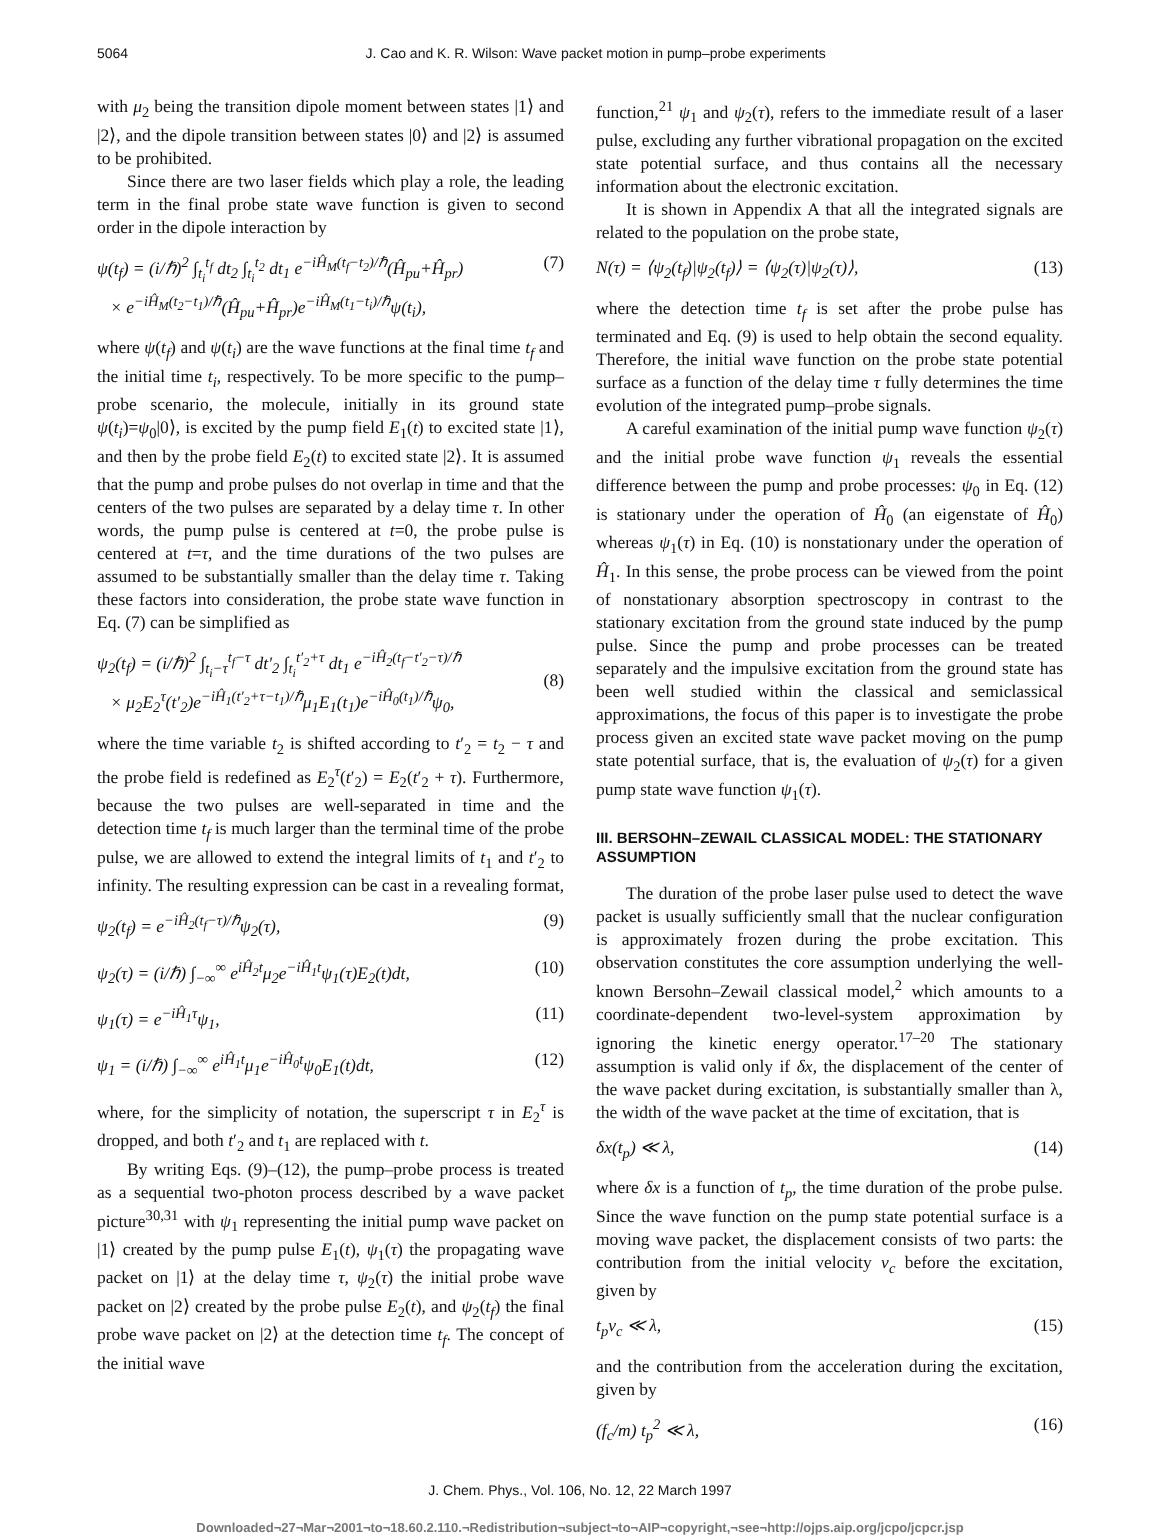5064 J. Cao and K. R. Wilson: Wave packet motion in pump–probe experiments
with μ<sub>2</sub> being the transition dipole moment between states |1⟩ and |2⟩, and the dipole transition between states |0⟩ and |2⟩ is assumed to be prohibited.
Since there are two laser fields which play a role, the leading term in the final probe state wave function is given to second order in the dipole interaction by
ψ(t<sub>f</sub>) = (i/ℏ)<sup>2</sup> ∫<sub>t<sub>i</sub></sub><sup>t<sub>f</sub></sup> dt<sub>2</sub> ∫<sub>t<sub>i</sub></sub><sup>t<sub>2</sub></sup> dt<sub>1</sub> e<sup>−iĤ<sub>M</sub>(t<sub>f</sub>−t<sub>2</sub>)/ℏ</sup>(Ĥ<sub>pu</sub>+Ĥ<sub>pr</sub>)
× e<sup>−iĤ<sub>M</sub>(t<sub>2</sub>−t<sub>1</sub>)/ℏ</sup>(Ĥ<sub>pu</sub>+Ĥ<sub>pr</sub>)e<sup>−iĤ<sub>M</sub>(t<sub>1</sub>−t<sub>i</sub>)/ℏ</sup>ψ(t<sub>i</sub>), (7)
where ψ(t<sub>f</sub>) and ψ(t<sub>i</sub>) are the wave functions at the final time t<sub>f</sub> and the initial time t<sub>i</sub>, respectively. To be more specific to the pump–probe scenario, the molecule, initially in its ground state ψ(t<sub>i</sub>)=ψ<sub>0</sub>|0⟩, is excited by the pump field E<sub>1</sub>(t) to excited state |1⟩, and then by the probe field E<sub>2</sub>(t) to excited state |2⟩. It is assumed that the pump and probe pulses do not overlap in time and that the centers of the two pulses are separated by a delay time τ. In other words, the pump pulse is centered at t=0, the probe pulse is centered at t=τ, and the time durations of the two pulses are assumed to be substantially smaller than the delay time τ. Taking these factors into consideration, the probe state wave function in Eq. (7) can be simplified as
ψ<sub>2</sub>(t<sub>f</sub>) = (i/ℏ)<sup>2</sup> ∫<sub>t<sub>i</sub>−τ</sub><sup>t<sub>f</sub>−τ</sup> dt′<sub>2</sub> ∫<sub>t<sub>i</sub></sub><sup>t′<sub>2</sub>+τ</sup> dt<sub>1</sub> e<sup>−iĤ<sub>2</sub>(t<sub>f</sub>−t′<sub>2</sub>−τ)/ℏ</sup>
× μ<sub>2</sub>E<sub>2</sub><sup>τ</sup>(t′<sub>2</sub>)e<sup>−iĤ<sub>1</sub>(t′<sub>2</sub>+τ−t<sub>1</sub>)/ℏ</sup>μ<sub>1</sub>E<sub>1</sub>(t<sub>1</sub>)e<sup>−iĤ<sub>0</sub>(t<sub>1</sub>)/ℏ</sup>ψ<sub>0</sub>,
(8)
where the time variable t<sub>2</sub> is shifted according to t′<sub>2</sub> = t<sub>2</sub> − τ and the probe field is redefined as E<sub>2</sub><sup>τ</sup>(t′<sub>2</sub>) = E<sub>2</sub>(t′<sub>2</sub> + τ). Furthermore, because the two pulses are well-separated in time and the detection time t<sub>f</sub> is much larger than the terminal time of the probe pulse, we are allowed to extend the integral limits of t<sub>1</sub> and t′<sub>2</sub> to infinity. The resulting expression can be cast in a revealing format,
ψ<sub>2</sub>(t<sub>f</sub>) = e<sup>−iĤ<sub>2</sub>(t<sub>f</sub>−τ)/ℏ</sup>ψ<sub>2</sub>(τ), (9)
ψ<sub>2</sub>(τ) = (i/ℏ) ∫<sub>−∞</sub><sup>∞</sup> e<sup>iĤ<sub>2</sub>t</sup>μ<sub>2</sub>e<sup>−iĤ<sub>1</sub>t</sup>ψ<sub>1</sub>(τ)E<sub>2</sub>(t)dt, (10)
ψ<sub>1</sub>(τ) = e<sup>−iĤ<sub>1</sub>τ</sup>ψ<sub>1</sub>, (11)
ψ<sub>1</sub> = (i/ℏ) ∫<sub>−∞</sub><sup>∞</sup> e<sup>iĤ<sub>1</sub>t</sup>μ<sub>1</sub>e<sup>−iĤ<sub>0</sub>t</sup>ψ<sub>0</sub>E<sub>1</sub>(t)dt, (12)
where, for the simplicity of notation, the superscript τ in E<sub>2</sub><sup>τ</sup> is dropped, and both t′<sub>2</sub> and t<sub>1</sub> are replaced with t.
By writing Eqs. (9)–(12), the pump–probe process is treated as a sequential two-photon process described by a wave packet picture<sup>30,31</sup> with ψ<sub>1</sub> representing the initial pump wave packet on |1⟩ created by the pump pulse E<sub>1</sub>(t), ψ<sub>1</sub>(τ) the propagating wave packet on |1⟩ at the delay time τ, ψ<sub>2</sub>(τ) the initial probe wave packet on |2⟩ created by the probe pulse E<sub>2</sub>(t), and ψ<sub>2</sub>(t<sub>f</sub>) the final probe wave packet on |2⟩ at the detection time t<sub>f</sub>. The concept of the initial wave
function,<sup>21</sup> ψ<sub>1</sub> and ψ<sub>2</sub>(τ), refers to the immediate result of a laser pulse, excluding any further vibrational propagation on the excited state potential surface, and thus contains all the necessary information about the electronic excitation.
It is shown in Appendix A that all the integrated signals are related to the population on the probe state,
N(τ) = ⟨ψ<sub>2</sub>(t<sub>f</sub>)|ψ<sub>2</sub>(t<sub>f</sub>)⟩ = ⟨ψ<sub>2</sub>(τ)|ψ<sub>2</sub>(τ)⟩, (13)
where the detection time t<sub>f</sub> is set after the probe pulse has terminated and Eq. (9) is used to help obtain the second equality. Therefore, the initial wave function on the probe state potential surface as a function of the delay time τ fully determines the time evolution of the integrated pump–probe signals.
A careful examination of the initial pump wave function ψ<sub>2</sub>(τ) and the initial probe wave function ψ<sub>1</sub> reveals the essential difference between the pump and probe processes: ψ<sub>0</sub> in Eq. (12) is stationary under the operation of Ĥ<sub>0</sub> (an eigenstate of Ĥ<sub>0</sub>) whereas ψ<sub>1</sub>(τ) in Eq. (10) is nonstationary under the operation of Ĥ<sub>1</sub>. In this sense, the probe process can be viewed from the point of nonstationary absorption spectroscopy in contrast to the stationary excitation from the ground state induced by the pump pulse. Since the pump and probe processes can be treated separately and the impulsive excitation from the ground state has been well studied within the classical and semiclassical approximations, the focus of this paper is to investigate the probe process given an excited state wave packet moving on the pump state potential surface, that is, the evaluation of ψ<sub>2</sub>(τ) for a given pump state wave function ψ<sub>1</sub>(τ).
III. BERSOHN–ZEWAIL CLASSICAL MODEL: THE STATIONARY ASSUMPTION
The duration of the probe laser pulse used to detect the wave packet is usually sufficiently small that the nuclear configuration is approximately frozen during the probe excitation. This observation constitutes the core assumption underlying the well-known Bersohn–Zewail classical model,<sup>2</sup> which amounts to a coordinate-dependent two-level-system approximation by ignoring the kinetic energy operator.<sup>17–20</sup> The stationary assumption is valid only if δx, the displacement of the center of the wave packet during excitation, is substantially smaller than λ, the width of the wave packet at the time of excitation, that is
δx(t<sub>p</sub>) ≪ λ, (14)
where δx is a function of t<sub>p</sub>, the time duration of the probe pulse. Since the wave function on the pump state potential surface is a moving wave packet, the displacement consists of two parts: the contribution from the initial velocity v<sub>c</sub> before the excitation, given by
t<sub>p</sub>v<sub>c</sub> ≪ λ, (15)
and the contribution from the acceleration during the excitation, given by
(f<sub>c</sub>/m) t<sub>p</sub><sup>2</sup> ≪ λ, (16)
J. Chem. Phys., Vol. 106, No. 12, 22 March 1997
Downloaded¬27¬Mar¬2001¬to¬18.60.2.110.¬Redistribution¬subject¬to¬AIP¬copyright,¬see¬http://ojps.aip.org/jcpo/jcpcr.jsp